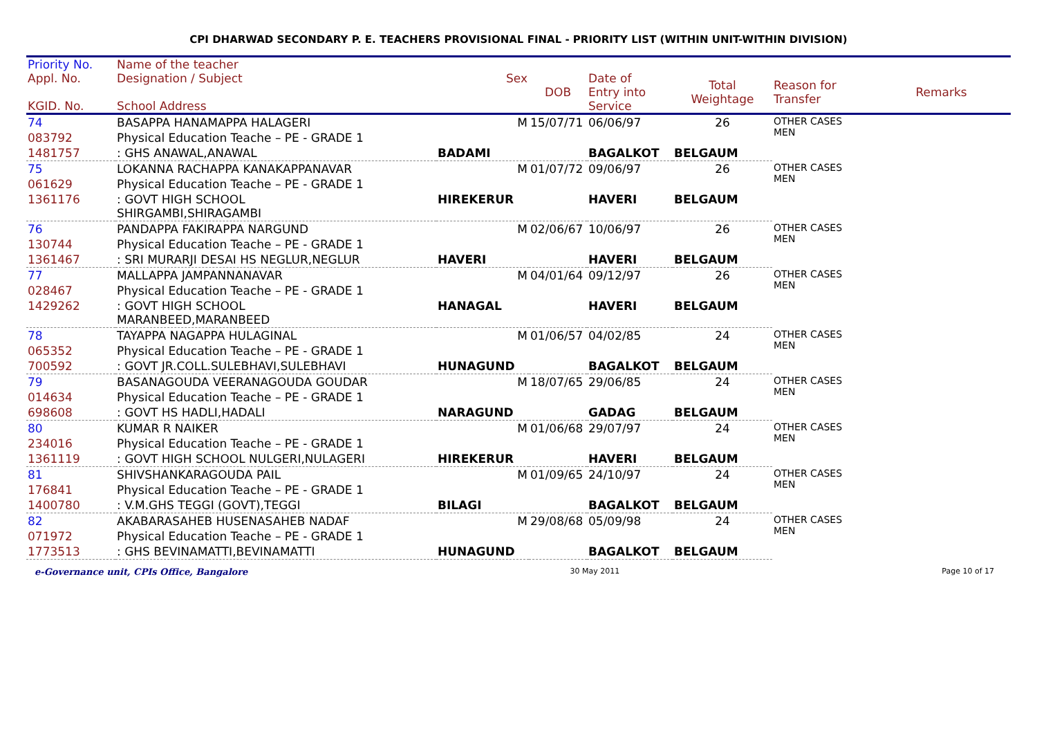CPI DHARWAD SECONDARY P. E. TEACHERS PROVISIONAL FINAL - PRIORITY LIST (WITHIN UNIT-WITHIN DIVISION)
| Priority No. | Name of the teacher | | | | | | |
| --- | --- | --- | --- | --- | --- | --- | --- |
| Appl. No. KGID. No. | Designation / Subject School Address | Sex | DOB | Date of Entry into Service | Total Weightage | Reason for Transfer | Remarks |
| 74 | BASAPPA HANAMAPPA HALAGERI | M | 15/07/71 | 06/06/97 | 26 | OTHER CASES MEN | |
| 083792 | Physical Education Teache – PE - GRADE 1 | | | | | | |
| 1481757 | : GHS ANAWAL,ANAWAL | BADAMI | | BAGALKOT | BELGAUM | | |
| 75 | LOKANNA RACHAPPA KANAKAPPANAVAR | M | 01/07/72 | 09/06/97 | 26 | OTHER CASES MEN | |
| 061629 | Physical Education Teache – PE - GRADE 1 | | | | | | |
| 1361176 | : GOVT HIGH SCHOOL SHIRGAMBI,SHIRAGAMBI | HIREKERUR | | HAVERI | BELGAUM | | |
| 76 | PANDAPPA FAKIRAPPA NARGUND | M | 02/06/67 | 10/06/97 | 26 | OTHER CASES MEN | |
| 130744 | Physical Education Teache – PE - GRADE 1 | | | | | | |
| 1361467 | : SRI MURARJI DESAI HS NEGLUR,NEGLUR | HAVERI | | HAVERI | BELGAUM | | |
| 77 | MALLAPPA JAMPANNANAVAR | M | 04/01/64 | 09/12/97 | 26 | OTHER CASES MEN | |
| 028467 | Physical Education Teache – PE - GRADE 1 | | | | | | |
| 1429262 | : GOVT HIGH SCHOOL MARANBEED,MARANBEED | HANAGAL | | HAVERI | BELGAUM | | |
| 78 | TAYAPPA NAGAPPA HULAGINAL | M | 01/06/57 | 04/02/85 | 24 | OTHER CASES MEN | |
| 065352 | Physical Education Teache – PE - GRADE 1 | | | | | | |
| 700592 | : GOVT JR.COLL.SULEBHAVI,SULEBHAVI | HUNAGUND | | BAGALKOT | BELGAUM | | |
| 79 | BASANAGOUDA VEERANAGOUDA GOUDAR | M | 18/07/65 | 29/06/85 | 24 | OTHER CASES MEN | |
| 014634 | Physical Education Teache – PE - GRADE 1 | | | | | | |
| 698608 | : GOVT HS HADLI,HADALI | NARAGUND | | GADAG | BELGAUM | | |
| 80 | KUMAR R NAIKER | M | 01/06/68 | 29/07/97 | 24 | OTHER CASES MEN | |
| 234016 | Physical Education Teache – PE - GRADE 1 | | | | | | |
| 1361119 | : GOVT HIGH SCHOOL NULGERI,NULAGERI | HIREKERUR | | HAVERI | BELGAUM | | |
| 81 | SHIVSHANKARAGOUDA PAIL | M | 01/09/65 | 24/10/97 | 24 | OTHER CASES MEN | |
| 176841 | Physical Education Teache – PE - GRADE 1 | | | | | | |
| 1400780 | : V.M.GHS TEGGI (GOVT),TEGGI | BILAGI | | BAGALKOT | BELGAUM | | |
| 82 | AKABARASAHEB HUSENASAHEB NADAF | M | 29/08/68 | 05/09/98 | 24 | OTHER CASES MEN | |
| 071972 | Physical Education Teache – PE - GRADE 1 | | | | | | |
| 1773513 | : GHS BEVINAMATTI,BEVINAMATTI | HUNAGUND | | BAGALKOT | BELGAUM | | |
e-Governance unit, CPIs Office, Bangalore 30 May 2011 Page 10 of 17